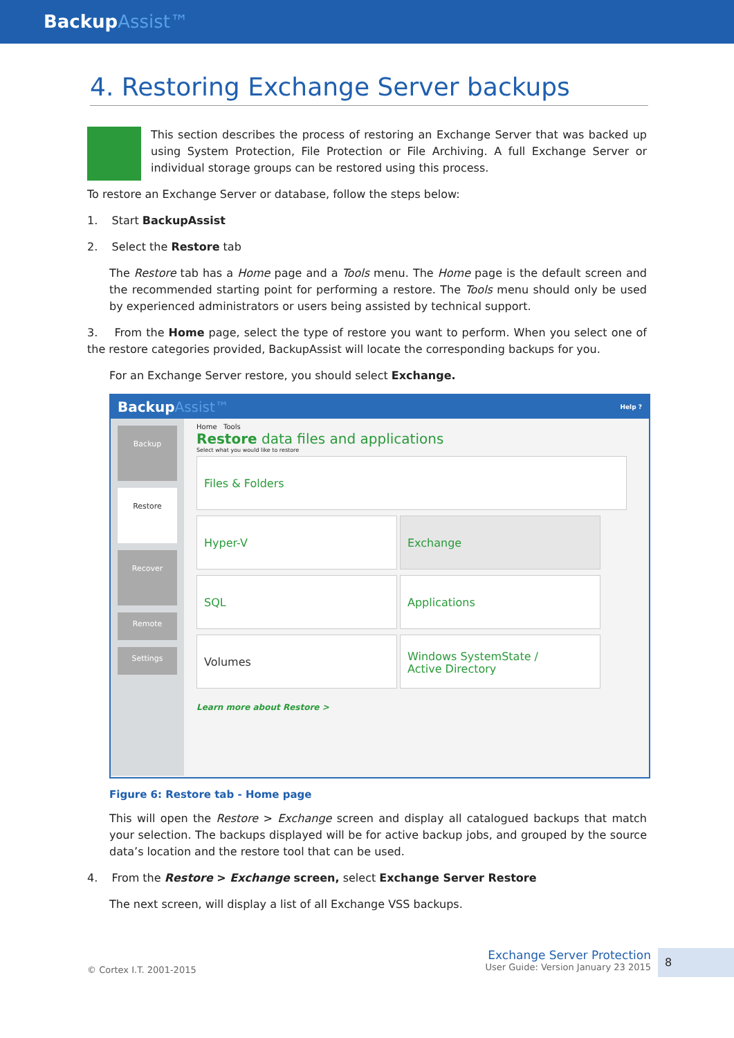BackupAssist™
4. Restoring Exchange Server backups
This section describes the process of restoring an Exchange Server that was backed up using System Protection, File Protection or File Archiving. A full Exchange Server or individual storage groups can be restored using this process.
To restore an Exchange Server or database, follow the steps below:
1. Start BackupAssist
2. Select the Restore tab
The Restore tab has a Home page and a Tools menu. The Home page is the default screen and the recommended starting point for performing a restore. The Tools menu should only be used by experienced administrators or users being assisted by technical support.
3. From the Home page, select the type of restore you want to perform. When you select one of the restore categories provided, BackupAssist will locate the corresponding backups for you.
For an Exchange Server restore, you should select Exchange.
BackupAssist™ Help ?
Backup
Restore
Recover
Remote
Settings
Home Tools
Restore data files and applications
Select what you would like to restore
Files & Folders Hyper-V Exchange SQL Applications Volumes
Windows SystemState /
Active Directory
Learn more about Restore >
Figure 6: Restore tab - Home page
This will open the Restore > Exchange screen and display all catalogued backups that match your selection. The backups displayed will be for active backup jobs, and grouped by the source data’s location and the restore tool that can be used.
4. From the Restore > Exchange screen, select Exchange Server Restore
The next screen, will display a list of all Exchange VSS backups.
© Cortex I.T. 2001-2015
Exchange Server Protection
User Guide: Version January 23 2015
8